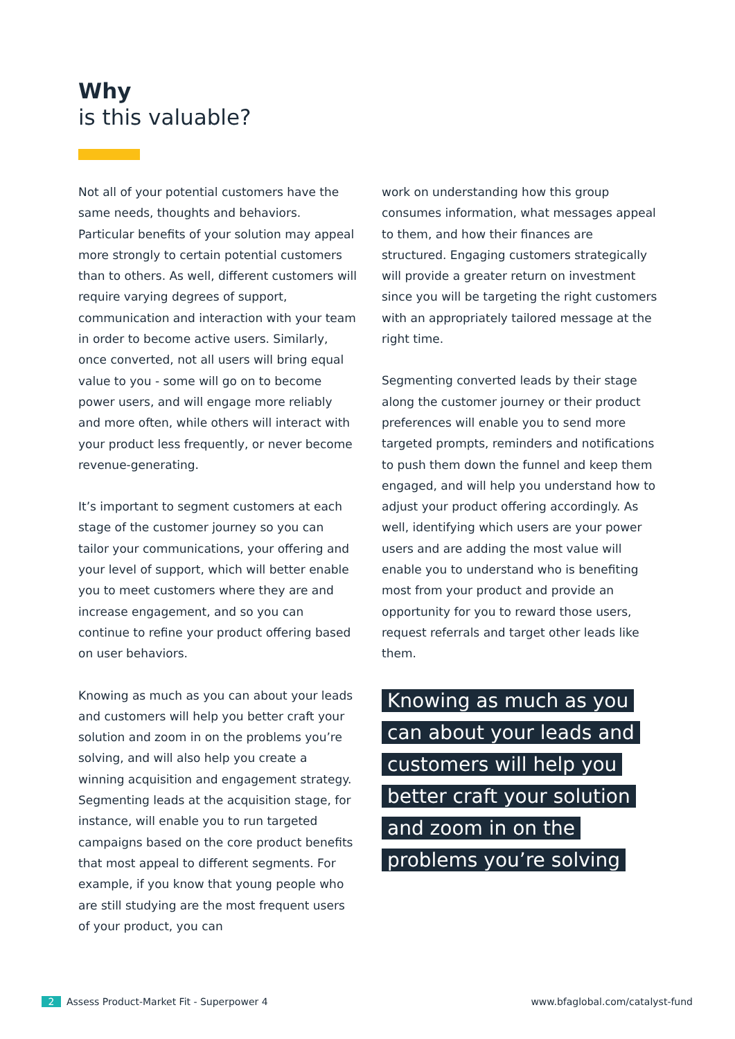Why
is this valuable?
Not all of your potential customers have the same needs, thoughts and behaviors. Particular benefits of your solution may appeal more strongly to certain potential customers than to others. As well, different customers will require varying degrees of support, communication and interaction with your team in order to become active users. Similarly, once converted, not all users will bring equal value to you - some will go on to become power users, and will engage more reliably and more often, while others will interact with your product less frequently, or never become revenue-generating.
It’s important to segment customers at each stage of the customer journey so you can tailor your communications, your offering and your level of support, which will better enable you to meet customers where they are and increase engagement, and so you can continue to refine your product offering based on user behaviors.
Knowing as much as you can about your leads and customers will help you better craft your solution and zoom in on the problems you’re solving, and will also help you create a winning acquisition and engagement strategy. Segmenting leads at the acquisition stage, for instance, will enable you to run targeted campaigns based on the core product benefits that most appeal to different segments. For example, if you know that young people who are still studying are the most frequent users of your product, you can
work on understanding how this group consumes information, what messages appeal to them, and how their finances are structured. Engaging customers strategically will provide a greater return on investment since you will be targeting the right customers with an appropriately tailored message at the right time.
Segmenting converted leads by their stage along the customer journey or their product preferences will enable you to send more targeted prompts, reminders and notifications to push them down the funnel and keep them engaged, and will help you understand how to adjust your product offering accordingly. As well, identifying which users are your power users and are adding the most value will enable you to understand who is benefiting most from your product and provide an opportunity for you to reward those users, request referrals and target other leads like them.
Knowing as much as you can about your leads and customers will help you better craft your solution and zoom in on the problems you’re solving
2 Assess Product-Market Fit - Superpower 4
www.bfaglobal.com/catalyst-fund